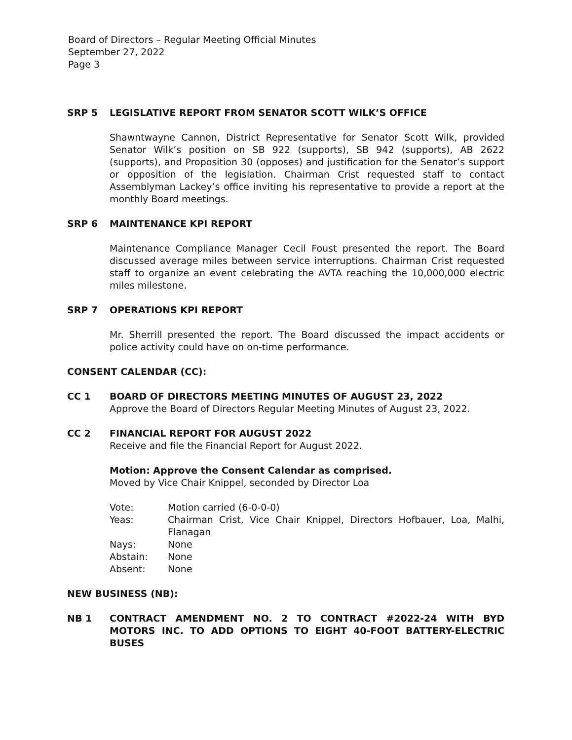Board of Directors – Regular Meeting Official Minutes
September 27, 2022
Page 3
SRP 5 LEGISLATIVE REPORT FROM SENATOR SCOTT WILK’S OFFICE
Shawntwayne Cannon, District Representative for Senator Scott Wilk, provided Senator Wilk’s position on SB 922 (supports), SB 942 (supports), AB 2622 (supports), and Proposition 30 (opposes) and justification for the Senator’s support or opposition of the legislation. Chairman Crist requested staff to contact Assemblyman Lackey’s office inviting his representative to provide a report at the monthly Board meetings.
SRP 6 MAINTENANCE KPI REPORT
Maintenance Compliance Manager Cecil Foust presented the report. The Board discussed average miles between service interruptions. Chairman Crist requested staff to organize an event celebrating the AVTA reaching the 10,000,000 electric miles milestone.
SRP 7 OPERATIONS KPI REPORT
Mr. Sherrill presented the report. The Board discussed the impact accidents or police activity could have on on-time performance.
CONSENT CALENDAR (CC):
CC 1 BOARD OF DIRECTORS MEETING MINUTES OF AUGUST 23, 2022
Approve the Board of Directors Regular Meeting Minutes of August 23, 2022.
CC 2 FINANCIAL REPORT FOR AUGUST 2022
Receive and file the Financial Report for August 2022.
Motion: Approve the Consent Calendar as comprised.
Moved by Vice Chair Knippel, seconded by Director Loa
| Vote: | Motion carried (6-0-0-0) |
| Yeas: | Chairman Crist, Vice Chair Knippel, Directors Hofbauer, Loa, Malhi, Flanagan |
| Nays: | None |
| Abstain: | None |
| Absent: | None |
NEW BUSINESS (NB):
NB 1 CONTRACT AMENDMENT NO. 2 TO CONTRACT #2022-24 WITH BYD MOTORS INC. TO ADD OPTIONS TO EIGHT 40-FOOT BATTERY-ELECTRIC BUSES